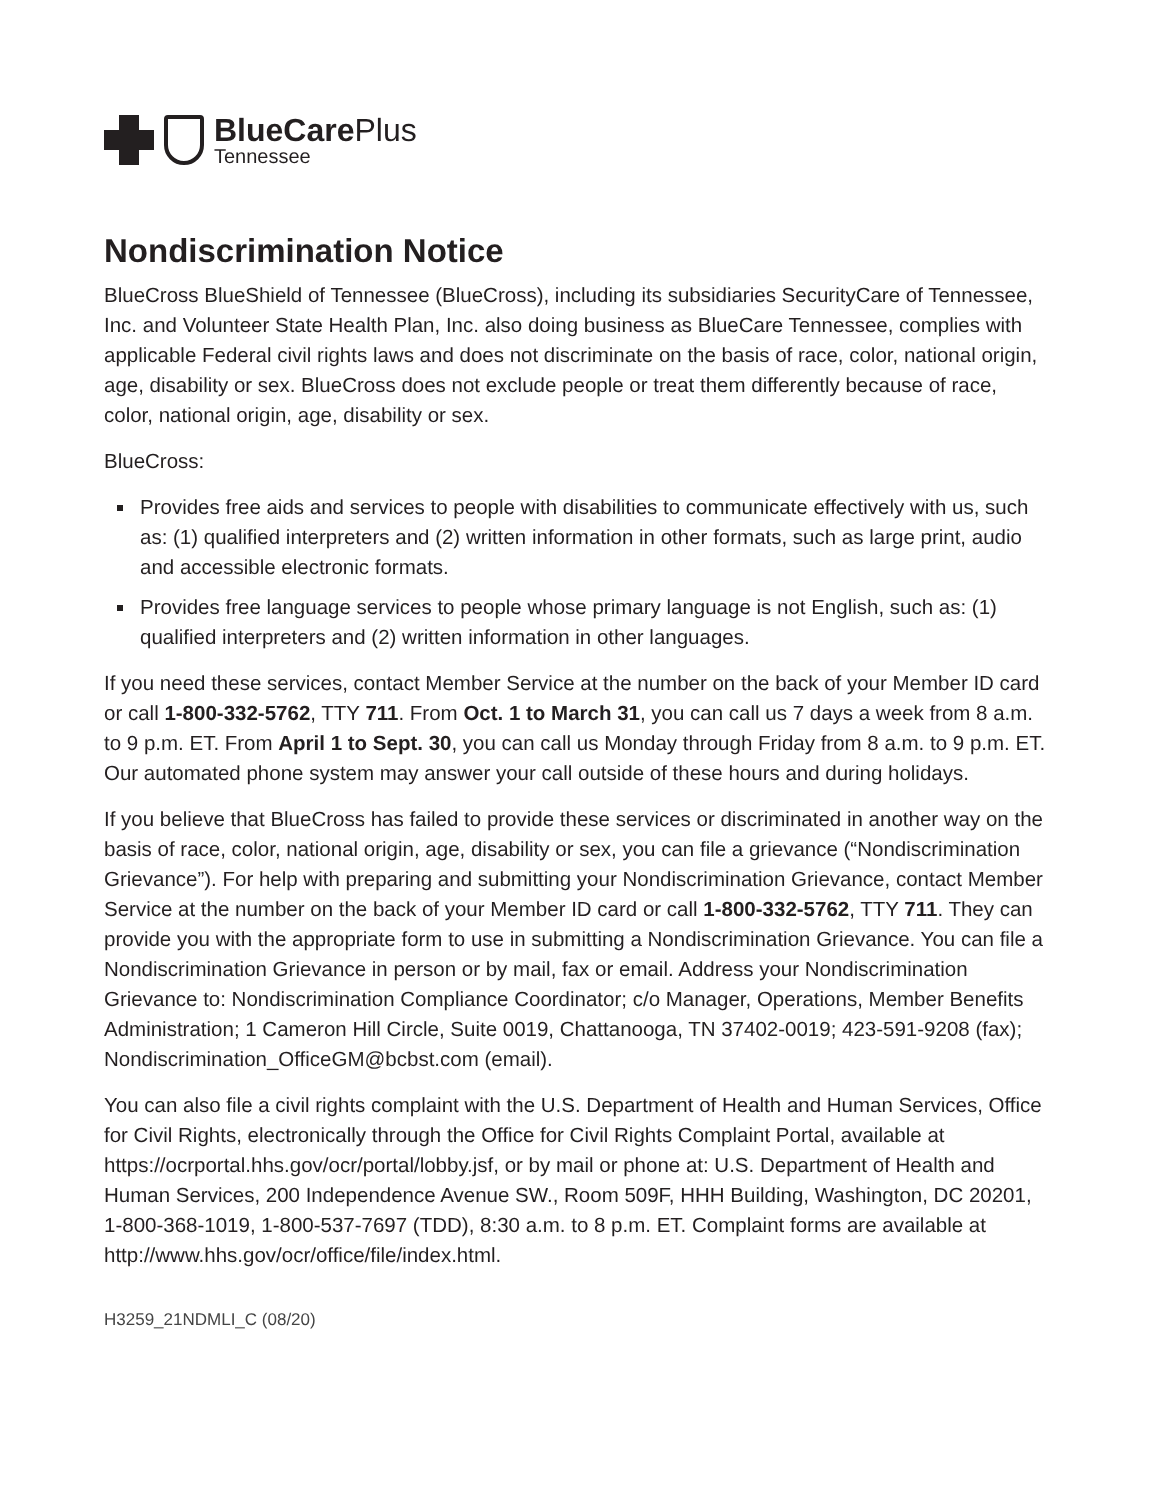BlueCare Plus
Tennessee
Nondiscrimination Notice
BlueCross BlueShield of Tennessee (BlueCross), including its subsidiaries SecurityCare of Tennessee, Inc. and Volunteer State Health Plan, Inc. also doing business as BlueCare Tennessee, complies with applicable Federal civil rights laws and does not discriminate on the basis of race, color, national origin, age, disability or sex. BlueCross does not exclude people or treat them differently because of race, color, national origin, age, disability or sex.
BlueCross:
Provides free aids and services to people with disabilities to communicate effectively with us, such as: (1) qualified interpreters and (2) written information in other formats, such as large print, audio and accessible electronic formats.
Provides free language services to people whose primary language is not English, such as: (1) qualified interpreters and (2) written information in other languages.
If you need these services, contact Member Service at the number on the back of your Member ID card or call 1-800-332-5762, TTY 711. From Oct. 1 to March 31, you can call us 7 days a week from 8 a.m. to 9 p.m. ET. From April 1 to Sept. 30, you can call us Monday through Friday from 8 a.m. to 9 p.m. ET. Our automated phone system may answer your call outside of these hours and during holidays.
If you believe that BlueCross has failed to provide these services or discriminated in another way on the basis of race, color, national origin, age, disability or sex, you can file a grievance (“Nondiscrimination Grievance”). For help with preparing and submitting your Nondiscrimination Grievance, contact Member Service at the number on the back of your Member ID card or call 1-800-332-5762, TTY 711. They can provide you with the appropriate form to use in submitting a Nondiscrimination Grievance. You can file a Nondiscrimination Grievance in person or by mail, fax or email. Address your Nondiscrimination Grievance to: Nondiscrimination Compliance Coordinator; c/o Manager, Operations, Member Benefits Administration; 1 Cameron Hill Circle, Suite 0019, Chattanooga, TN 37402-0019; 423-591-9208 (fax); Nondiscrimination_OfficeGM@bcbst.com (email).
You can also file a civil rights complaint with the U.S. Department of Health and Human Services, Office for Civil Rights, electronically through the Office for Civil Rights Complaint Portal, available at https://ocrportal.hhs.gov/ocr/portal/lobby.jsf, or by mail or phone at: U.S. Department of Health and Human Services, 200 Independence Avenue SW., Room 509F, HHH Building, Washington, DC 20201, 1-800-368-1019, 1-800-537-7697 (TDD), 8:30 a.m. to 8 p.m. ET. Complaint forms are available at http://www.hhs.gov/ocr/office/file/index.html.
H3259_21NDMLI_C (08/20)